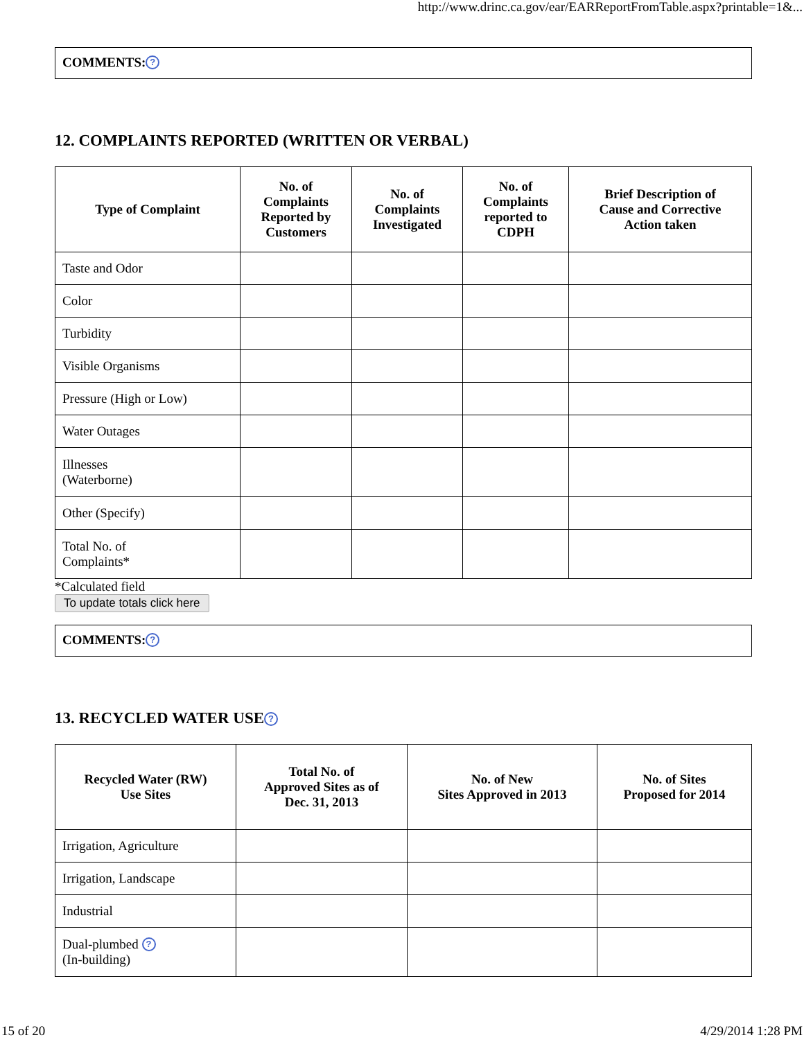http://www.drinc.ca.gov/ear/EARReportFromTable.aspx?printable=1&...
COMMENTS:?
12. COMPLAINTS REPORTED (WRITTEN OR VERBAL)
| Type of Complaint | No. of Complaints Reported by Customers | No. of Complaints Investigated | No. of Complaints reported to CDPH | Brief Description of Cause and Corrective Action taken |
| --- | --- | --- | --- | --- |
| Taste and Odor | | | | |
| Color | | | | |
| Turbidity | | | | |
| Visible Organisms | | | | |
| Pressure (High or Low) | | | | |
| Water Outages | | | | |
| Illnesses (Waterborne) | | | | |
| Other (Specify) | | | | |
| Total No. of Complaints* | | | | |
*Calculated field
To update totals click here
COMMENTS:?
13. RECYCLED WATER USE?
| Recycled Water (RW) Use Sites | Total No. of Approved Sites as of Dec. 31, 2013 | No. of New Sites Approved in 2013 | No. of Sites Proposed for 2014 |
| --- | --- | --- | --- |
| Irrigation, Agriculture | | | |
| Irrigation, Landscape | | | |
| Industrial | | | |
| Dual-plumbed ? (In-building) | | | |
15 of 20 4/29/2014 1:28 PM